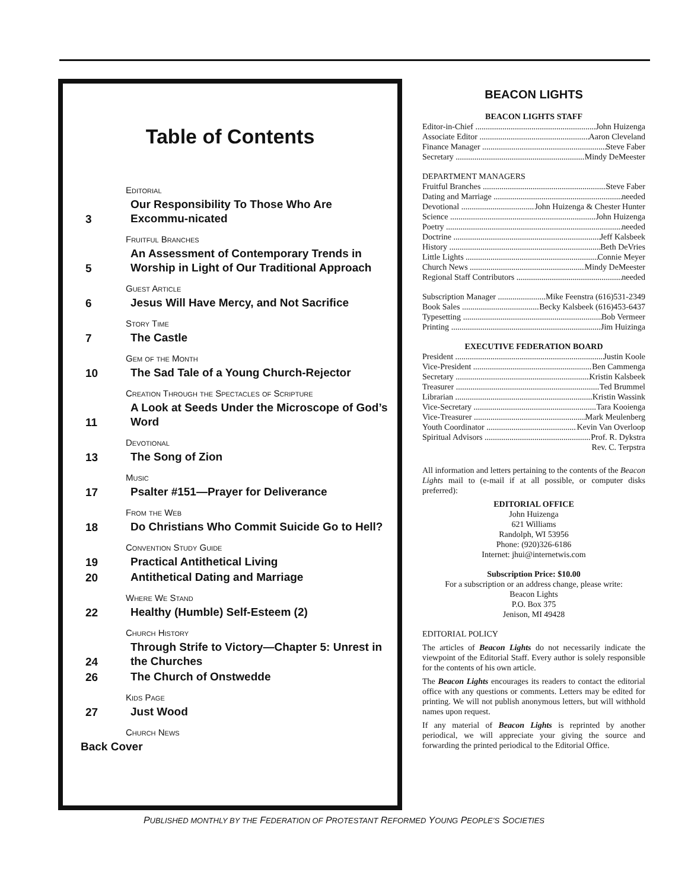Table of Contents
Editorial
3
Our Responsibility To Those Who Are Excommu-nicated
Fruitful Branches
5
An Assessment of Contemporary Trends in Worship in Light of Our Traditional Approach
Guest Article
6
Jesus Will Have Mercy, and Not Sacrifice
Story Time
7
The Castle
Gem of the Month
10
The Sad Tale of a Young Church-Rejector
Creation Through the Spectacles of Scripture
11
A Look at Seeds Under the Microscope of God’s Word
Devotional
13
The Song of Zion
Music
17
Psalter #151—Prayer for Deliverance
From the Web
18
Do Christians Who Commit Suicide Go to Hell?
Convention Study Guide
19
Practical Antithetical Living
20
Antithetical Dating and Marriage
Where We Stand
22
Healthy (Humble) Self-Esteem (2)
Church History
24
Through Strife to Victory—Chapter 5: Unrest in the Churches
26
The Church of Onstwedde
Kids Page
27
Just Wood
Church News
Back Cover
BEACON LIGHTS
BEACON LIGHTS STAFF
Editor-in-Chief John Huizenga
Associate Editor Aaron Cleveland
Finance Manager Steve Faber
Secretary Mindy DeMeester
DEPARTMENT MANAGERS
Fruitful Branches Steve Faber
Dating and Marriage needed
Devotional John Huizenga & Chester Hunter
Science John Huizenga
Poetry needed
Doctrine Jeff Kalsbeek
History Beth DeVries
Little Lights Connie Meyer
Church News Mindy DeMeester
Regional Staff Contributors needed
Subscription Manager Mike Feenstra (616)531-2349
Book Sales Becky Kalsbeek (616)453-6437
Typesetting Bob Vermeer
Printing Jim Huizinga
EXECUTIVE FEDERATION BOARD
President Justin Koole
Vice-President Ben Cammenga
Secretary Kristin Kalsbeek
Treasurer Ted Brummel
Librarian Kristin Wassink
Vice-Secretary Tara Kooienga
Vice-Treasurer Mark Meulenberg
Youth Coordinator Kevin Van Overloop
Spiritual Advisors Prof. R. Dykstra
Rev. C. Terpstra
All information and letters pertaining to the contents of the Beacon Lights mail to (e-mail if at all possible, or computer disks preferred):
EDITORIAL OFFICE
John Huizenga
621 Williams
Randolph, WI 53956
Phone: (920)326-6186
Internet: jhui@internetwis.com
Subscription Price: $10.00
For a subscription or an address change, please write:
Beacon Lights
P.O. Box 375
Jenison, MI 49428
EDITORIAL POLICY
The articles of Beacon Lights do not necessarily indicate the viewpoint of the Editorial Staff. Every author is solely responsible for the contents of his own article.
The Beacon Lights encourages its readers to contact the editorial office with any questions or comments. Letters may be edited for printing. We will not publish anonymous letters, but will withhold names upon request.
If any material of Beacon Lights is reprinted by another periodical, we will appreciate your giving the source and forwarding the printed periodical to the Editorial Office.
PUBLISHED MONTHLY BY THE FEDERATION OF PROTESTANT REFORMED YOUNG PEOPLE’S SOCIETIES